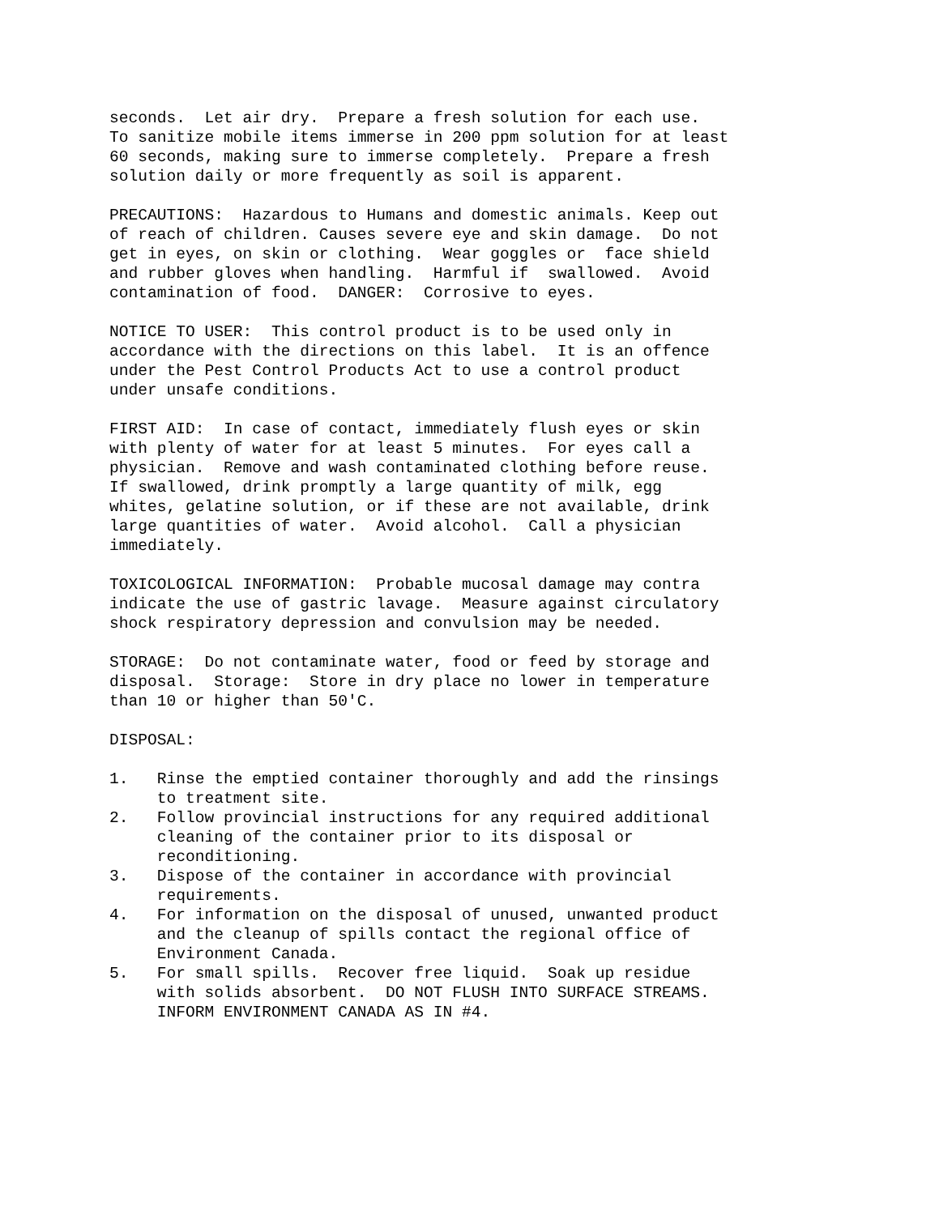seconds.  Let air dry.  Prepare a fresh solution for each use.
To sanitize mobile items immerse in 200 ppm solution for at least
60 seconds, making sure to immerse completely.  Prepare a fresh
solution daily or more frequently as soil is apparent.
PRECAUTIONS:  Hazardous to Humans and domestic animals. Keep out
of reach of children. Causes severe eye and skin damage.  Do not
get in eyes, on skin or clothing.  Wear goggles or  face shield
and rubber gloves when handling.  Harmful if  swallowed.  Avoid
contamination of food.  DANGER:  Corrosive to eyes.
NOTICE TO USER:  This control product is to be used only in
accordance with the directions on this label.  It is an offence
under the Pest Control Products Act to use a control product
under unsafe conditions.
FIRST AID:  In case of contact, immediately flush eyes or skin
with plenty of water for at least 5 minutes.  For eyes call a
physician.  Remove and wash contaminated clothing before reuse.
If swallowed, drink promptly a large quantity of milk, egg
whites, gelatine solution, or if these are not available, drink
large quantities of water.  Avoid alcohol.  Call a physician
immediately.
TOXICOLOGICAL INFORMATION:  Probable mucosal damage may contra
indicate the use of gastric lavage.  Measure against circulatory
shock respiratory depression and convulsion may be needed.
STORAGE:  Do not contaminate water, food or feed by storage and
disposal.  Storage:  Store in dry place no lower in temperature
than 10 or higher than 50'C.
DISPOSAL:
1.   Rinse the emptied container thoroughly and add the rinsings
     to treatment site.
2.   Follow provincial instructions for any required additional
     cleaning of the container prior to its disposal or
     reconditioning.
3.   Dispose of the container in accordance with provincial
     requirements.
4.   For information on the disposal of unused, unwanted product
     and the cleanup of spills contact the regional office of
     Environment Canada.
5.   For small spills.  Recover free liquid.  Soak up residue
     with solids absorbent.  DO NOT FLUSH INTO SURFACE STREAMS.
     INFORM ENVIRONMENT CANADA AS IN #4.